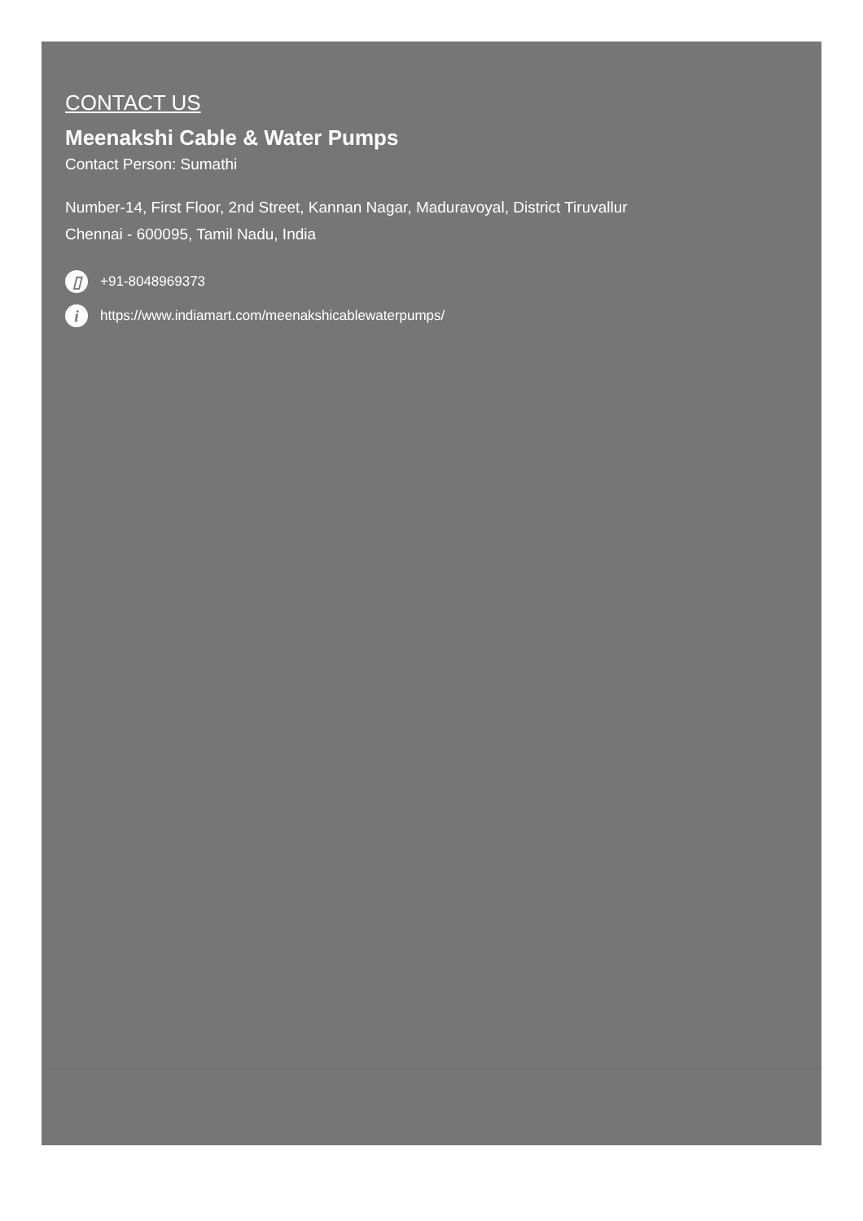CONTACT US
Meenakshi Cable & Water Pumps
Contact Person: Sumathi
Number-14, First Floor, 2nd Street, Kannan Nagar, Maduravoyal, District Tiruvallur
Chennai - 600095, Tamil Nadu, India
▯ +91-8048969373
i https://www.indiamart.com/meenakshicablewaterpumps/